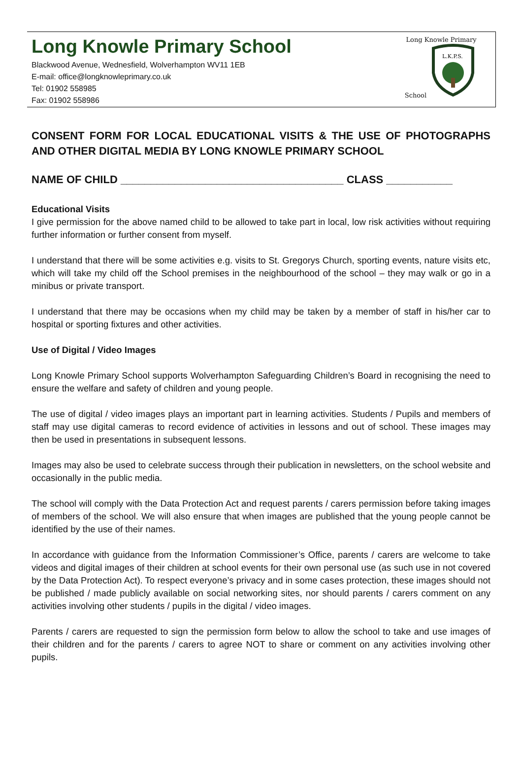Long Knowle Primary School
Blackwood Avenue, Wednesfield, Wolverhampton WV11 1EB
E-mail: office@longknowleprimary.co.uk
Tel: 01902 558985
Fax: 01902 558986
Long Knowle Primary School
L.K.P.S.
CONSENT FORM FOR LOCAL EDUCATIONAL VISITS & THE USE OF PHOTOGRAPHS AND OTHER DIGITAL MEDIA BY LONG KNOWLE PRIMARY SCHOOL
NAME OF CHILD _____________________________________ CLASS ___________
Educational Visits
I give permission for the above named child to be allowed to take part in local, low risk activities without requiring further information or further consent from myself.
I understand that there will be some activities e.g. visits to St. Gregorys Church, sporting events, nature visits etc, which will take my child off the School premises in the neighbourhood of the school – they may walk or go in a minibus or private transport.
I understand that there may be occasions when my child may be taken by a member of staff in his/her car to hospital or sporting fixtures and other activities.
Use of Digital / Video Images
Long Knowle Primary School supports Wolverhampton Safeguarding Children’s Board in recognising the need to ensure the welfare and safety of children and young people.
The use of digital / video images plays an important part in learning activities. Students / Pupils and members of staff may use digital cameras to record evidence of activities in lessons and out of school. These images may then be used in presentations in subsequent lessons.
Images may also be used to celebrate success through their publication in newsletters, on the school website and occasionally in the public media.
The school will comply with the Data Protection Act and request parents / carers permission before taking images of members of the school. We will also ensure that when images are published that the young people cannot be identified by the use of their names.
In accordance with guidance from the Information Commissioner’s Office, parents / carers are welcome to take videos and digital images of their children at school events for their own personal use (as such use in not covered by the Data Protection Act). To respect everyone’s privacy and in some cases protection, these images should not be published / made publicly available on social networking sites, nor should parents / carers comment on any activities involving other students / pupils in the digital / video images.
Parents / carers are requested to sign the permission form below to allow the school to take and use images of their children and for the parents / carers to agree NOT to share or comment on any activities involving other pupils.